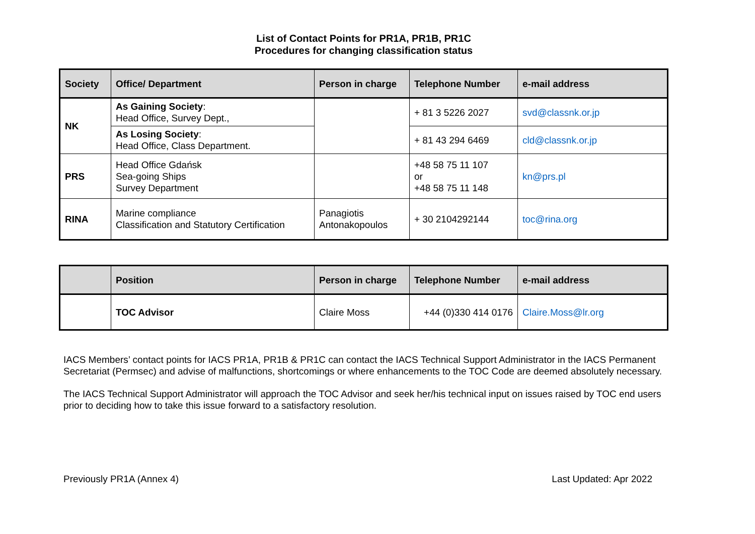List of Contact Points for PR1A, PR1B, PR1C
Procedures for changing classification status
| Society | Office/ Department | Person in charge | Telephone Number | e-mail address |
| --- | --- | --- | --- | --- |
| NK | As Gaining Society : Head Office, Survey Dept., | | + 81 3 5226 2027 | svd@classnk.or.jp |
| | As Losing Society : Head Office, Class Department. | | + 81 43 294 6469 | cld@classnk.or.jp |
| PRS | Head Office Gdańsk Sea-going Ships Survey Department | | +48 58 75 11 107 or +48 58 75 11 148 | kn@prs.pl |
| RINA | Marine compliance Classification and Statutory Certification | Panagiotis Antonakopoulos | + 30 2104292144 | toc@rina.org |
| | Position | Person in charge | Telephone Number | e-mail address |
| --- | --- | --- | --- | --- |
| | TOC Advisor | Claire Moss | +44 (0)330 414 0176 | Claire.Moss@lr.org |
IACS Members’ contact points for IACS PR1A, PR1B & PR1C can contact the IACS Technical Support Administrator in the IACS Permanent Secretariat (Permsec) and advise of malfunctions, shortcomings or where enhancements to the TOC Code are deemed absolutely necessary.
The IACS Technical Support Administrator will approach the TOC Advisor and seek her/his technical input on issues raised by TOC end users prior to deciding how to take this issue forward to a satisfactory resolution.
Previously PR1A (Annex 4) Last Updated: Apr 2022